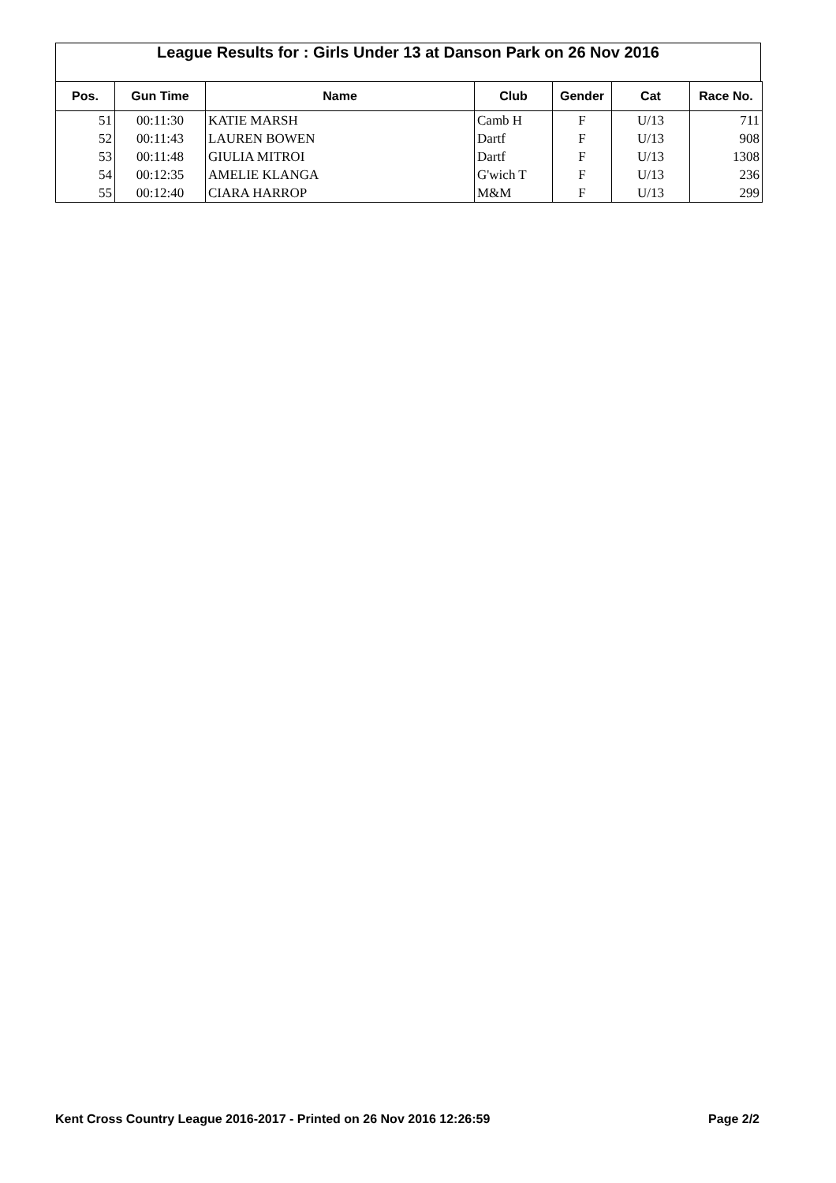League Results for : Girls Under 13 at Danson Park on 26 Nov 2016
| Pos. | Gun Time | Name | Club | Gender | Cat | Race No. |
| --- | --- | --- | --- | --- | --- | --- |
| 51 | 00:11:30 | KATIE MARSH | Camb H | F | U/13 | 711 |
| 52 | 00:11:43 | LAUREN BOWEN | Dartf | F | U/13 | 908 |
| 53 | 00:11:48 | GIULIA MITROI | Dartf | F | U/13 | 1308 |
| 54 | 00:12:35 | AMELIE KLANGA | G'wich T | F | U/13 | 236 |
| 55 | 00:12:40 | CIARA HARROP | M&M | F | U/13 | 299 |
Kent Cross Country League 2016-2017 - Printed on 26 Nov 2016 12:26:59 Page 2/2